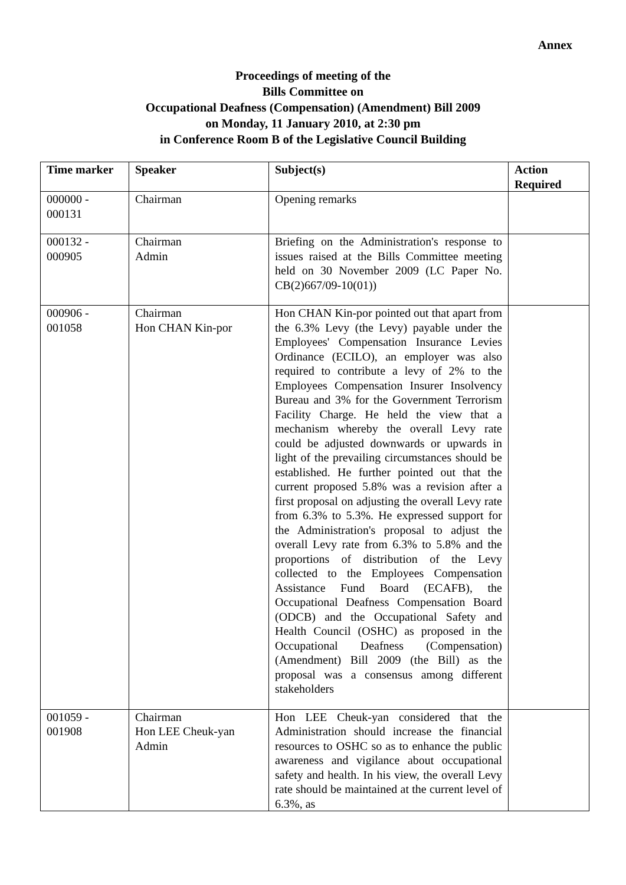Annex
Proceedings of meeting of the
Bills Committee on
Occupational Deafness (Compensation) (Amendment) Bill 2009
on Monday, 11 January 2010, at 2:30 pm
in Conference Room B of the Legislative Council Building
| Time marker | Speaker | Subject(s) | Action Required |
| --- | --- | --- | --- |
| 000000 - 000131 | Chairman | Opening remarks | |
| 000132 - 000905 | Chairman Admin | Briefing on the Administration's response to issues raised at the Bills Committee meeting held on 30 November 2009 (LC Paper No. CB(2)667/09-10(01)) | |
| 000906 - 001058 | Chairman Hon CHAN Kin-por | Hon CHAN Kin-por pointed out that apart from the 6.3% Levy (the Levy) payable under the Employees' Compensation Insurance Levies Ordinance (ECILO), an employer was also required to contribute a levy of 2% to the Employees Compensation Insurer Insolvency Bureau and 3% for the Government Terrorism Facility Charge. He held the view that a mechanism whereby the overall Levy rate could be adjusted downwards or upwards in light of the prevailing circumstances should be established. He further pointed out that the current proposed 5.8% was a revision after a first proposal on adjusting the overall Levy rate from 6.3% to 5.3%. He expressed support for the Administration's proposal to adjust the overall Levy rate from 6.3% to 5.8% and the proportions of distribution of the Levy collected to the Employees Compensation Assistance Fund Board (ECAFB), the Occupational Deafness Compensation Board (ODCB) and the Occupational Safety and Health Council (OSHC) as proposed in the Occupational Deafness (Compensation) (Amendment) Bill 2009 (the Bill) as the proposal was a consensus among different stakeholders | |
| 001059 - 001908 | Chairman Hon LEE Cheuk-yan Admin | Hon LEE Cheuk-yan considered that the Administration should increase the financial resources to OSHC so as to enhance the public awareness and vigilance about occupational safety and health. In his view, the overall Levy rate should be maintained at the current level of 6.3%, as | |